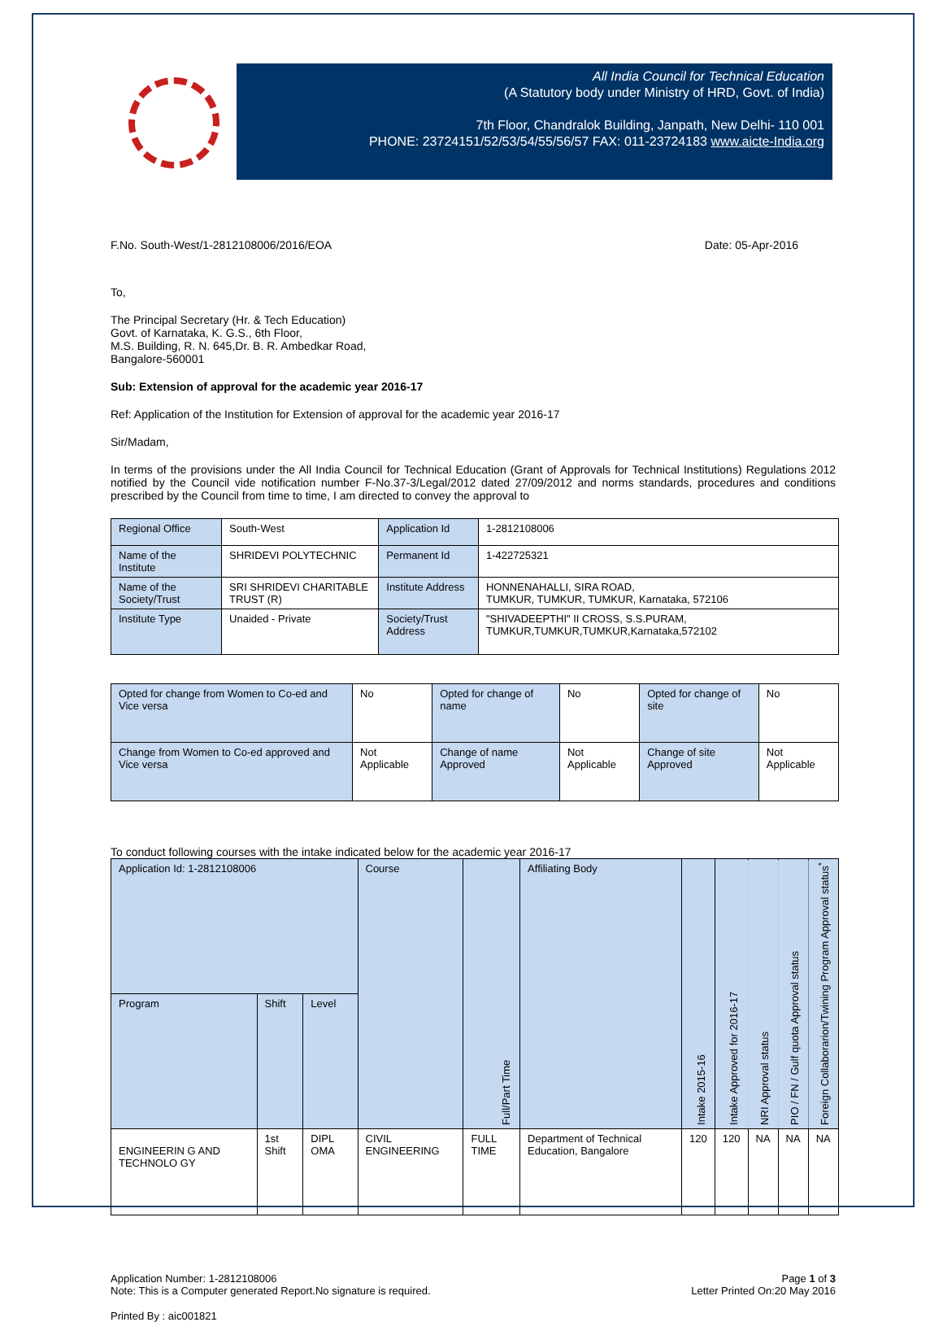All India Council for Technical Education
(A Statutory body under Ministry of HRD, Govt. of India)
7th Floor, Chandralok Building, Janpath, New Delhi- 110 001
PHONE: 23724151/52/53/54/55/56/57 FAX: 011-23724183 www.aicte-India.org
F.No. South-West/1-2812108006/2016/EOA Date: 05-Apr-2016
To,
The Principal Secretary (Hr. & Tech Education)
Govt. of Karnataka, K. G.S., 6th Floor,
M.S. Building, R. N. 645,Dr. B. R. Ambedkar Road,
Bangalore-560001
Sub: Extension of approval for the academic year 2016-17
Ref: Application of the Institution for Extension of approval for the academic year 2016-17
Sir/Madam,
In terms of the provisions under the All India Council for Technical Education (Grant of Approvals for Technical Institutions) Regulations 2012 notified by the Council vide notification number F-No.37-3/Legal/2012 dated 27/09/2012 and norms standards, procedures and conditions prescribed by the Council from time to time, I am directed to convey the approval to
| Regional Office | South-West | Application Id | 1-2812108006 |
| Name of the Institute | SHRIDEVI POLYTECHNIC | Permanent Id | 1-422725321 |
| Name of the Society/Trust | SRI SHRIDEVI CHARITABLE TRUST (R) | Institute Address | HONNENAHALLI, SIRA ROAD, TUMKUR, TUMKUR, TUMKUR, Karnataka, 572106 |
| Institute Type | Unaided - Private | Society/Trust Address | "SHIVADEEPTHI" II CROSS, S.S.PURAM, TUMKUR,TUMKUR,TUMKUR,Karnataka,572102 |
| Opted for change from Women to Co-ed and Vice versa | No | Opted for change of name | No | Opted for change of site | No |
| Change from Women to Co-ed approved and Vice versa | Not Applicable | Change of name Approved | Not Applicable | Change of site Approved | Not Applicable |
To conduct following courses with the intake indicated below for the academic year 2016-17
| Application Id: 1-2812108006 | | | Course | Full/Part Time | Affiliating Body | Intake 2015-16 | Intake Approved for 2016-17 | NRI Approval status | PIO / FN / Gulf quota Approval status | Foreign Collaborarion/Twining Program Approval status<sup>*</sup> |
| Program | Shift | Level | | | | | | | | |
| ENGINEERIN G AND TECHNOLO GY | 1st Shift | DIPL OMA | CIVIL ENGINEERING | FULL TIME | Department of Technical Education, Bangalore | 120 | 120 | NA | NA | NA |
Application Number: 1-2812108006
Note: This is a Computer generated Report.No signature is required. Page 1 of 3
Letter Printed On:20 May 2016
Printed By : aic001821